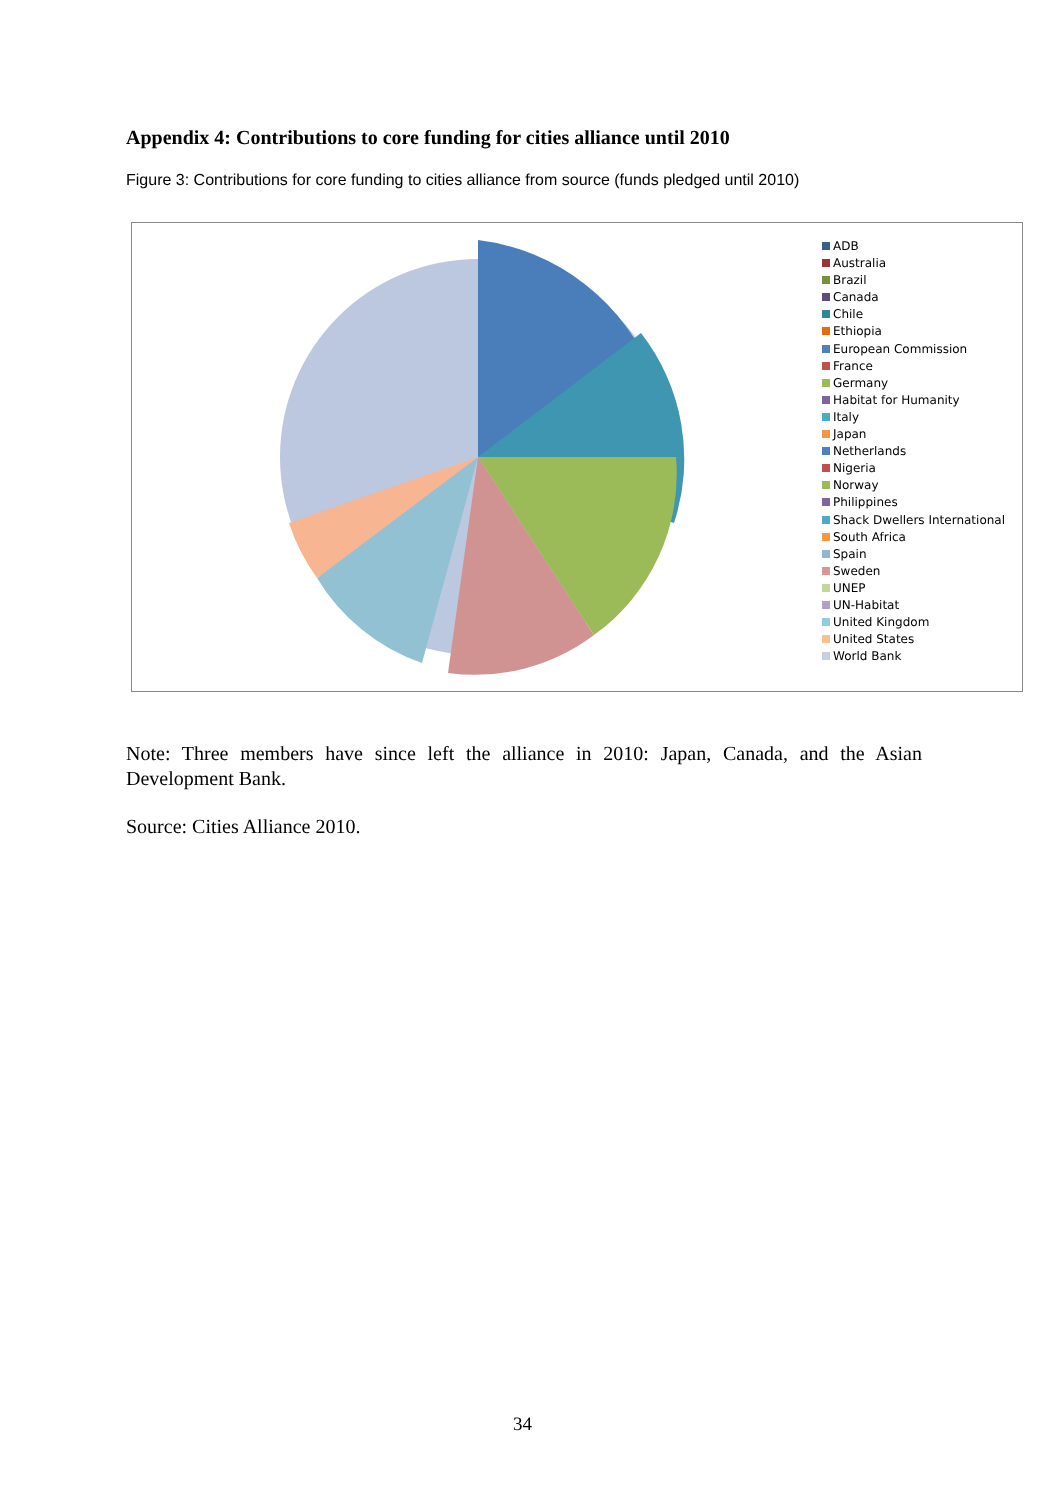Appendix 4: Contributions to core funding for cities alliance until 2010
Figure 3: Contributions for core funding to cities alliance from source (funds pledged until 2010)
ADB
Australia
Brazil
Canada
Chile
Ethiopia
European Commission
France
Germany
Habitat for Humanity
Italy
Japan
Netherlands
Nigeria
Norway
Philippines
Shack Dwellers International
South Africa
Spain
Sweden
UNEP
UN-Habitat
United Kingdom
United States
World Bank
Note: Three members have since left the alliance in 2010: Japan, Canada, and the Asian Development Bank.
Source: Cities Alliance 2010.
34